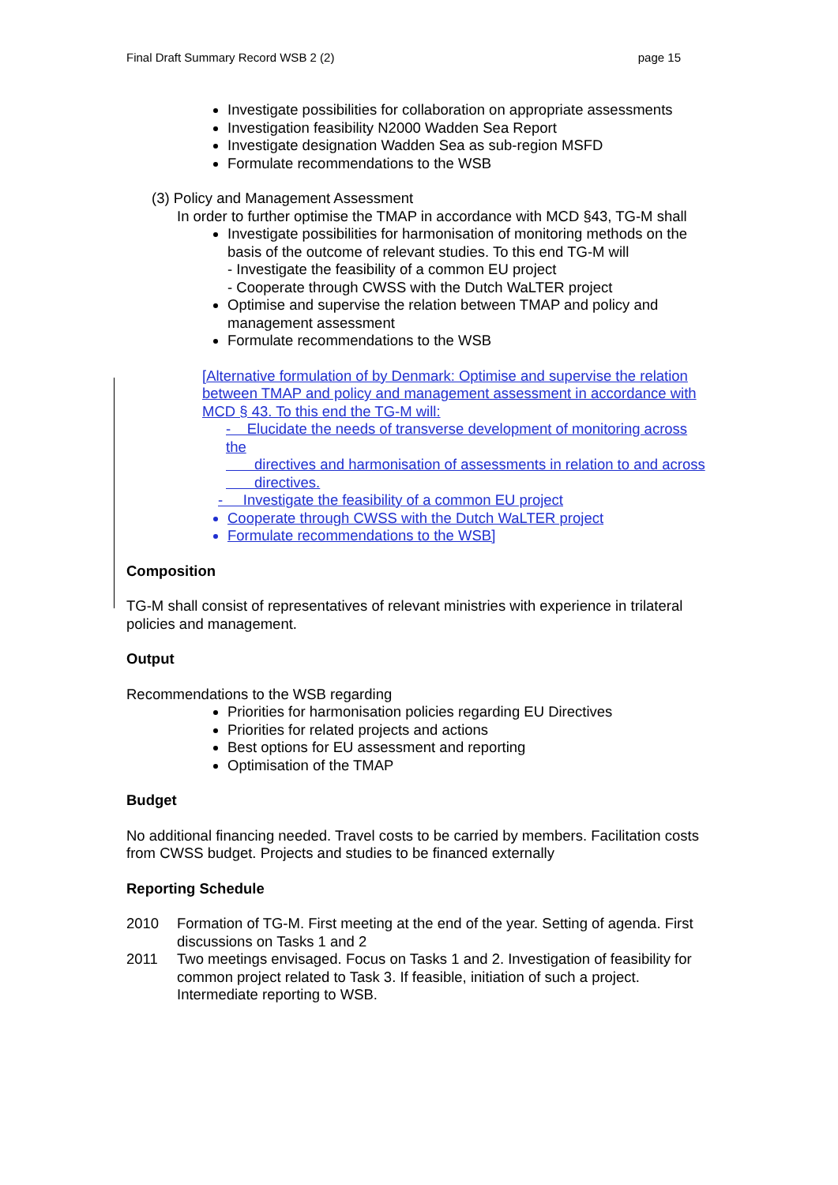Final Draft Summary Record WSB 2 (2) page 15
Investigate possibilities for collaboration on appropriate assessments
Investigation feasibility N2000 Wadden Sea Report
Investigate designation Wadden Sea as sub-region MSFD
Formulate recommendations to the WSB
(3) Policy and Management Assessment
In order to further optimise the TMAP in accordance with MCD §43, TG-M shall
Investigate possibilities for harmonisation of monitoring methods on the basis of the outcome of relevant studies. To this end TG-M will
- Investigate the feasibility of a common EU project
- Cooperate through CWSS with the Dutch WaLTER project
Optimise and supervise the relation between TMAP and policy and management assessment
Formulate recommendations to the WSB
[Alternative formulation of by Denmark: Optimise and supervise the relation between TMAP and policy and management assessment in accordance with MCD § 43. To this end the TG-M will:
- Elucidate the needs of transverse development of monitoring across the
directives and harmonisation of assessments in relation to and across
directives.
- Investigate the feasibility of a common EU project
Cooperate through CWSS with the Dutch WaLTER project
Formulate recommendations to the WSB]
Composition
TG-M shall consist of representatives of relevant ministries with experience in trilateral policies and management.
Output
Recommendations to the WSB regarding
Priorities for harmonisation policies regarding EU Directives
Priorities for related projects and actions
Best options for EU assessment and reporting
Optimisation of the TMAP
Budget
No additional financing needed. Travel costs to be carried by members. Facilitation costs from CWSS budget. Projects and studies to be financed externally
Reporting Schedule
2010 Formation of TG-M. First meeting at the end of the year. Setting of agenda. First discussions on Tasks 1 and 2
2011 Two meetings envisaged. Focus on Tasks 1 and 2. Investigation of feasibility for common project related to Task 3. If feasible, initiation of such a project. Intermediate reporting to WSB.